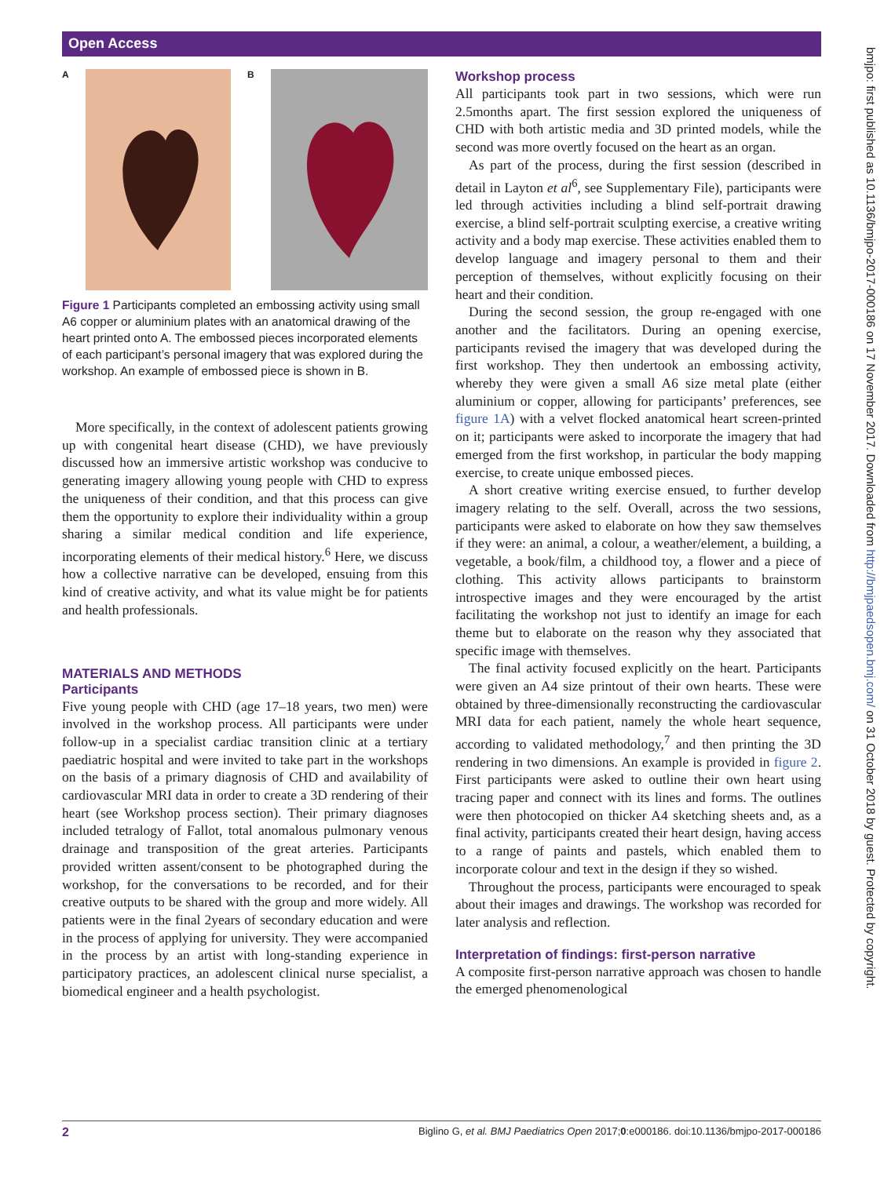Open Access
bmjpo: first published as 10.1136/bmjpo-2017-000186 on 17 November 2017. Downloaded from http://bmjpaedsopen.bmj.com/ on 31 October 2018 by guest. Protected by copyright.
A B
Figure 1 Participants completed an embossing activity using small A6 copper or aluminium plates with an anatomical drawing of the heart printed onto A. The embossed pieces incorporated elements of each participant’s personal imagery that was explored during the workshop. An example of embossed piece is shown in B.
More specifically, in the context of adolescent patients growing up with congenital heart disease (CHD), we have previously discussed how an immersive artistic workshop was conducive to generating imagery allowing young people with CHD to express the uniqueness of their condition, and that this process can give them the opportunity to explore their individuality within a group sharing a similar medical condition and life experience, incorporating elements of their medical history.<sup>6</sup> Here, we discuss how a collective narrative can be developed, ensuing from this kind of creative activity, and what its value might be for patients and health professionals.
MATERIALS AND METHODS
Participants
Five young people with CHD (age 17–18 years, two men) were involved in the workshop process. All participants were under follow-up in a specialist cardiac transition clinic at a tertiary paediatric hospital and were invited to take part in the workshops on the basis of a primary diagnosis of CHD and availability of cardiovascular MRI data in order to create a 3D rendering of their heart (see Workshop process section). Their primary diagnoses included tetralogy of Fallot, total anomalous pulmonary venous drainage and transposition of the great arteries. Participants provided written assent/consent to be photographed during the workshop, for the conversations to be recorded, and for their creative outputs to be shared with the group and more widely. All patients were in the final 2years of secondary education and were in the process of applying for university. They were accompanied in the process by an artist with long-standing experience in participatory practices, an adolescent clinical nurse specialist, a biomedical engineer and a health psychologist.
Workshop process
All participants took part in two sessions, which were run 2.5months apart. The first session explored the uniqueness of CHD with both artistic media and 3D printed models, while the second was more overtly focused on the heart as an organ.
As part of the process, during the first session (described in detail in Layton et al<sup>6</sup>, see Supplementary File), participants were led through activities including a blind self-portrait drawing exercise, a blind self-portrait sculpting exercise, a creative writing activity and a body map exercise. These activities enabled them to develop language and imagery personal to them and their perception of themselves, without explicitly focusing on their heart and their condition.
During the second session, the group re-engaged with one another and the facilitators. During an opening exercise, participants revised the imagery that was developed during the first workshop. They then undertook an embossing activity, whereby they were given a small A6 size metal plate (either aluminium or copper, allowing for participants’ preferences, see figure 1A) with a velvet flocked anatomical heart screen-printed on it; participants were asked to incorporate the imagery that had emerged from the first workshop, in particular the body mapping exercise, to create unique embossed pieces.
A short creative writing exercise ensued, to further develop imagery relating to the self. Overall, across the two sessions, participants were asked to elaborate on how they saw themselves if they were: an animal, a colour, a weather/element, a building, a vegetable, a book/film, a childhood toy, a flower and a piece of clothing. This activity allows participants to brainstorm introspective images and they were encouraged by the artist facilitating the workshop not just to identify an image for each theme but to elaborate on the reason why they associated that specific image with themselves.
The final activity focused explicitly on the heart. Participants were given an A4 size printout of their own hearts. These were obtained by three-dimensionally reconstructing the cardiovascular MRI data for each patient, namely the whole heart sequence, according to validated methodology,<sup>7</sup> and then printing the 3D rendering in two dimensions. An example is provided in figure 2. First participants were asked to outline their own heart using tracing paper and connect with its lines and forms. The outlines were then photocopied on thicker A4 sketching sheets and, as a final activity, participants created their heart design, having access to a range of paints and pastels, which enabled them to incorporate colour and text in the design if they so wished.
Throughout the process, participants were encouraged to speak about their images and drawings. The workshop was recorded for later analysis and reflection.
Interpretation of findings: first-person narrative
A composite first-person narrative approach was chosen to handle the emerged phenomenological
2 Biglino G, et al. BMJ Paediatrics Open 2017;0:e000186. doi:10.1136/bmjpo-2017-000186